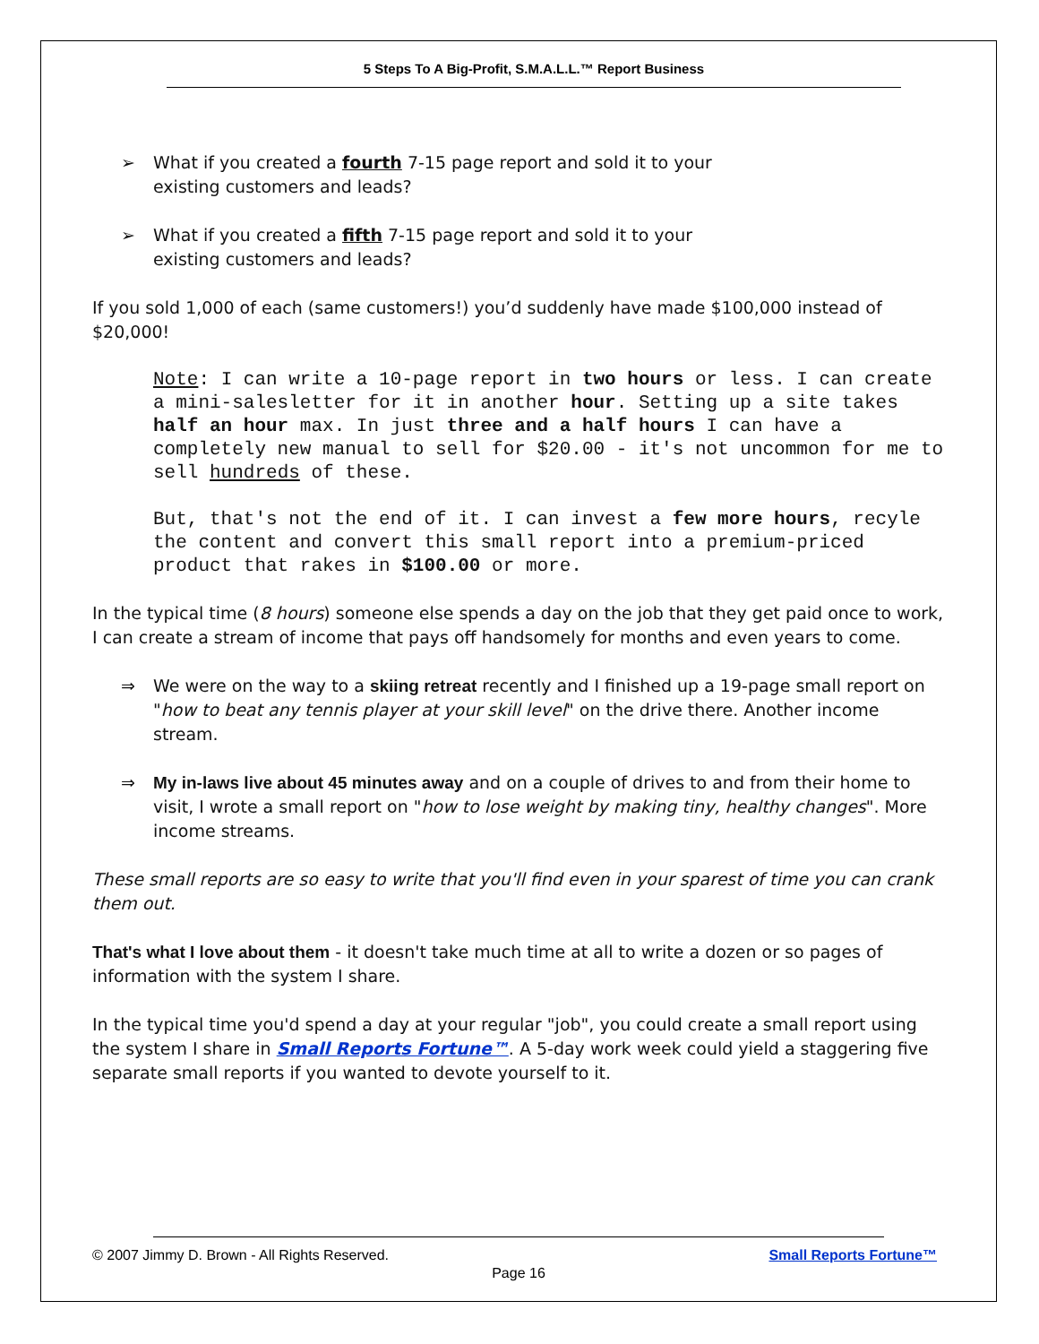5 Steps To A Big-Profit, S.M.A.L.L.™ Report Business
➢ What if you created a fourth 7-15 page report and sold it to your
existing customers and leads?
➢ What if you created a fifth 7-15 page report and sold it to your
existing customers and leads?
If you sold 1,000 of each (same customers!) you’d suddenly have made $100,000 instead of $20,000!
Note: I can write a 10-page report in two hours or less. I can create a mini-salesletter for it in another hour. Setting up a site takes half an hour max. In just three and a half hours I can have a completely new manual to sell for $20.00 - it's not uncommon for me to sell hundreds of these.
But, that's not the end of it. I can invest a few more hours, recyle the content and convert this small report into a premium-priced product that rakes in $100.00 or more.
In the typical time (8 hours) someone else spends a day on the job that they get paid once to work, I can create a stream of income that pays off handsomely for months and even years to come.
⇒ We were on the way to a skiing retreat recently and I finished up a 19-page small report on "how to beat any tennis player at your skill level" on the drive there. Another income stream.
⇒ My in-laws live about 45 minutes away and on a couple of drives to and from their home to visit, I wrote a small report on "how to lose weight by making tiny, healthy changes". More income streams.
These small reports are so easy to write that you'll find even in your sparest of time you can crank them out.
That's what I love about them - it doesn't take much time at all to write a dozen or so pages of information with the system I share.
In the typical time you'd spend a day at your regular "job", you could create a small report using the system I share in Small Reports Fortune™. A 5-day work week could yield a staggering five separate small reports if you wanted to devote yourself to it.
© 2007 Jimmy D. Brown - All Rights Reserved.
Small Reports Fortune™
Page 16